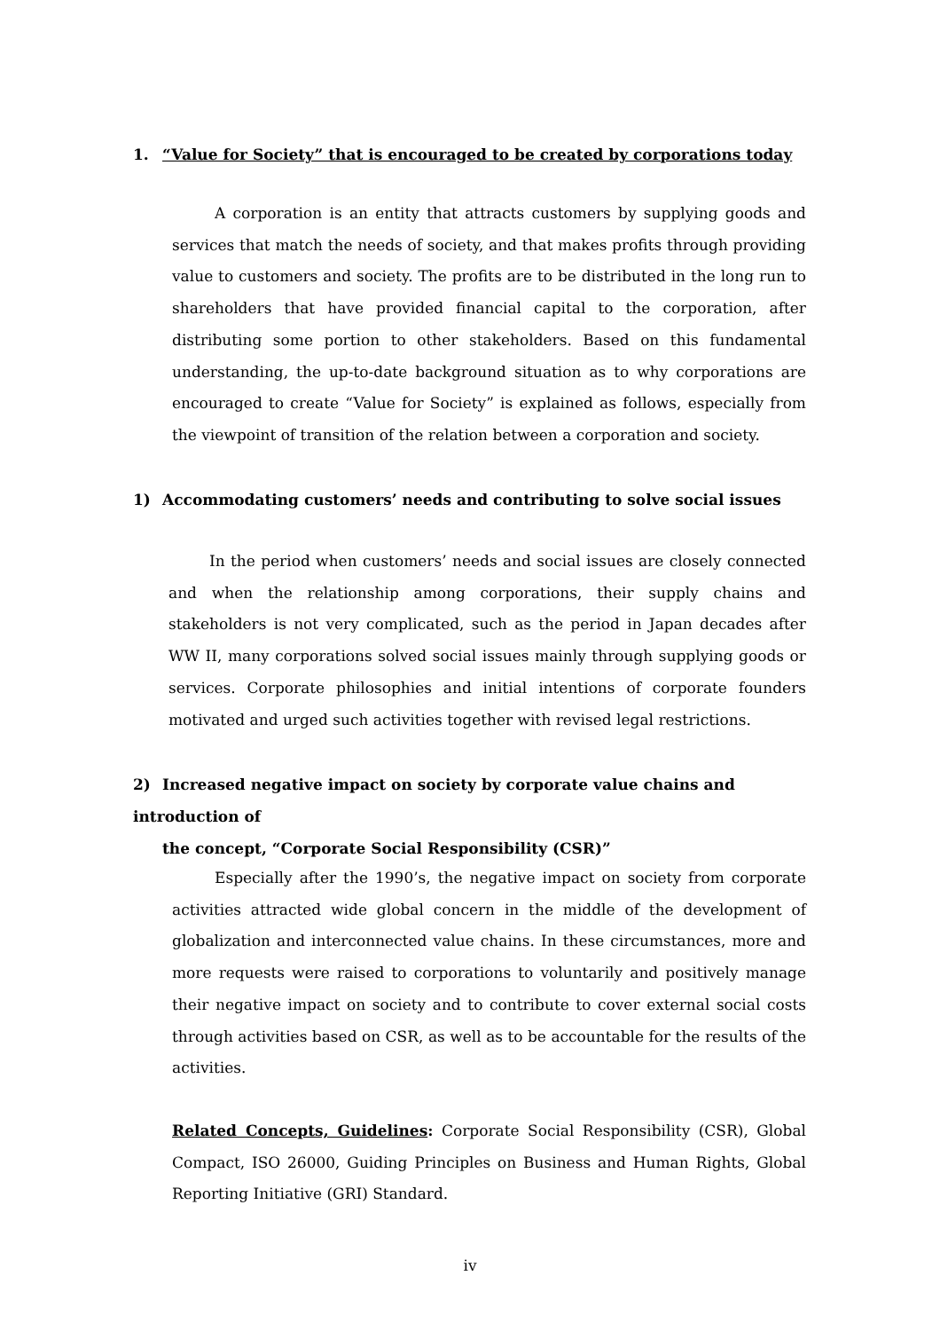1. “Value for Society” that is encouraged to be created by corporations today
A corporation is an entity that attracts customers by supplying goods and services that match the needs of society, and that makes profits through providing value to customers and society. The profits are to be distributed in the long run to shareholders that have provided financial capital to the corporation, after distributing some portion to other stakeholders. Based on this fundamental understanding, the up-to-date background situation as to why corporations are encouraged to create “Value for Society” is explained as follows, especially from the viewpoint of transition of the relation between a corporation and society.
1) Accommodating customers’ needs and contributing to solve social issues
In the period when customers’ needs and social issues are closely connected and when the relationship among corporations, their supply chains and stakeholders is not very complicated, such as the period in Japan decades after WW II, many corporations solved social issues mainly through supplying goods or services. Corporate philosophies and initial intentions of corporate founders motivated and urged such activities together with revised legal restrictions.
2) Increased negative impact on society by corporate value chains and introduction of
the concept, “Corporate Social Responsibility (CSR)”
Especially after the 1990’s, the negative impact on society from corporate activities attracted wide global concern in the middle of the development of globalization and interconnected value chains. In these circumstances, more and more requests were raised to corporations to voluntarily and positively manage their negative impact on society and to contribute to cover external social costs through activities based on CSR, as well as to be accountable for the results of the activities.
Related Concepts, Guidelines: Corporate Social Responsibility (CSR), Global Compact, ISO 26000, Guiding Principles on Business and Human Rights, Global Reporting Initiative (GRI) Standard.
iv